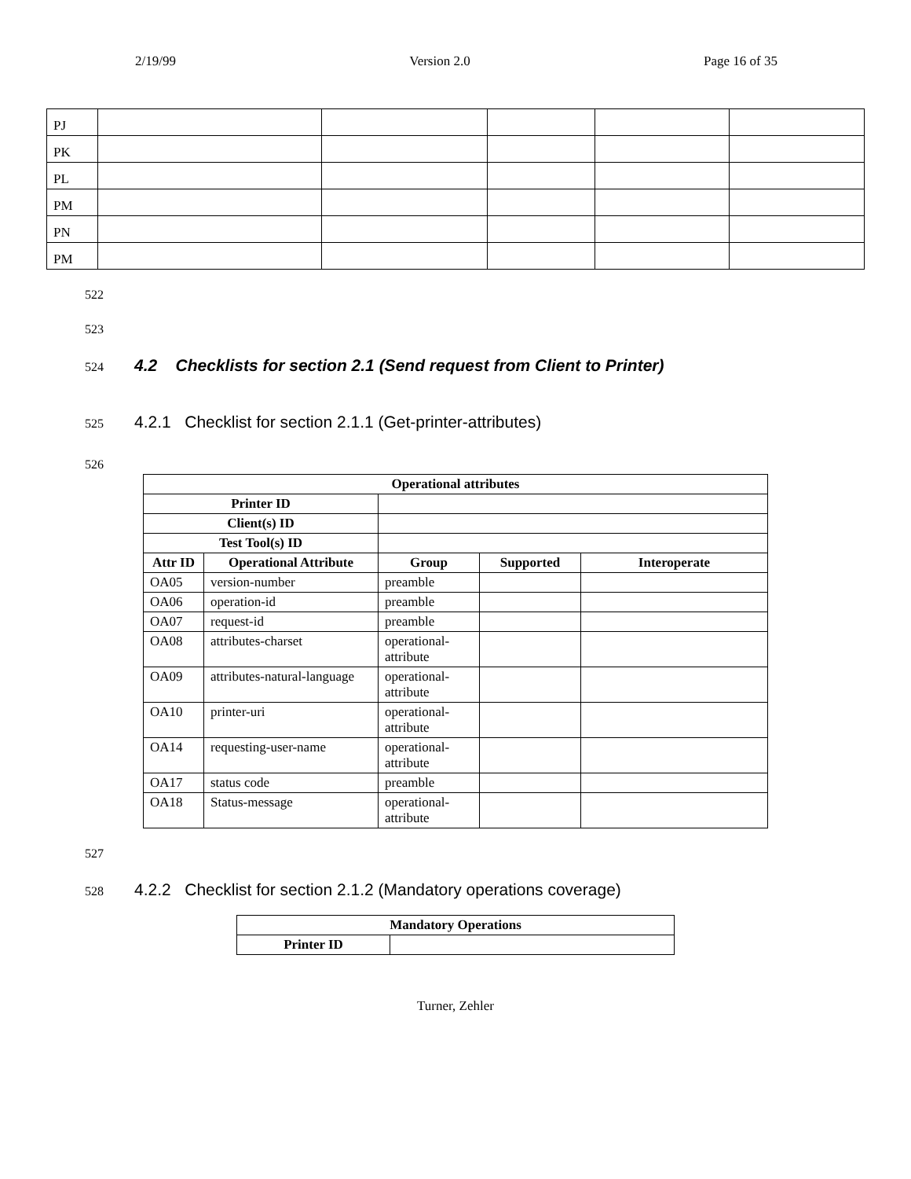2/19/99 Version 2.0 Page 16 of 35
| PJ | | | | | |
| PK | | | | | |
| PL | | | | | |
| PM | | | | | |
| PN | | | | | |
| PM | | | | | |
522
523
524
4.2 Checklists for section 2.1 (Send request from Client to Printer)
525
4.2.1 Checklist for section 2.1.1 (Get-printer-attributes)
526
| Operational attributes | | | | |
| --- | --- | --- | --- | --- |
| Printer ID | | | | |
| Client(s) ID | | | | |
| Test Tool(s) ID | | | | |
| Attr ID | Operational Attribute | Group | Supported | Interoperate |
| OA05 | version-number | preamble | | |
| OA06 | operation-id | preamble | | |
| OA07 | request-id | preamble | | |
| OA08 | attributes-charset | operational-attribute | | |
| OA09 | attributes-natural-language | operational-attribute | | |
| OA10 | printer-uri | operational-attribute | | |
| OA14 | requesting-user-name | operational-attribute | | |
| OA17 | status code | preamble | | |
| OA18 | Status-message | operational-attribute | | |
527
528
4.2.2 Checklist for section 2.1.2 (Mandatory operations coverage)
| Mandatory Operations | |
| --- | --- |
| Printer ID | |
Turner, Zehler